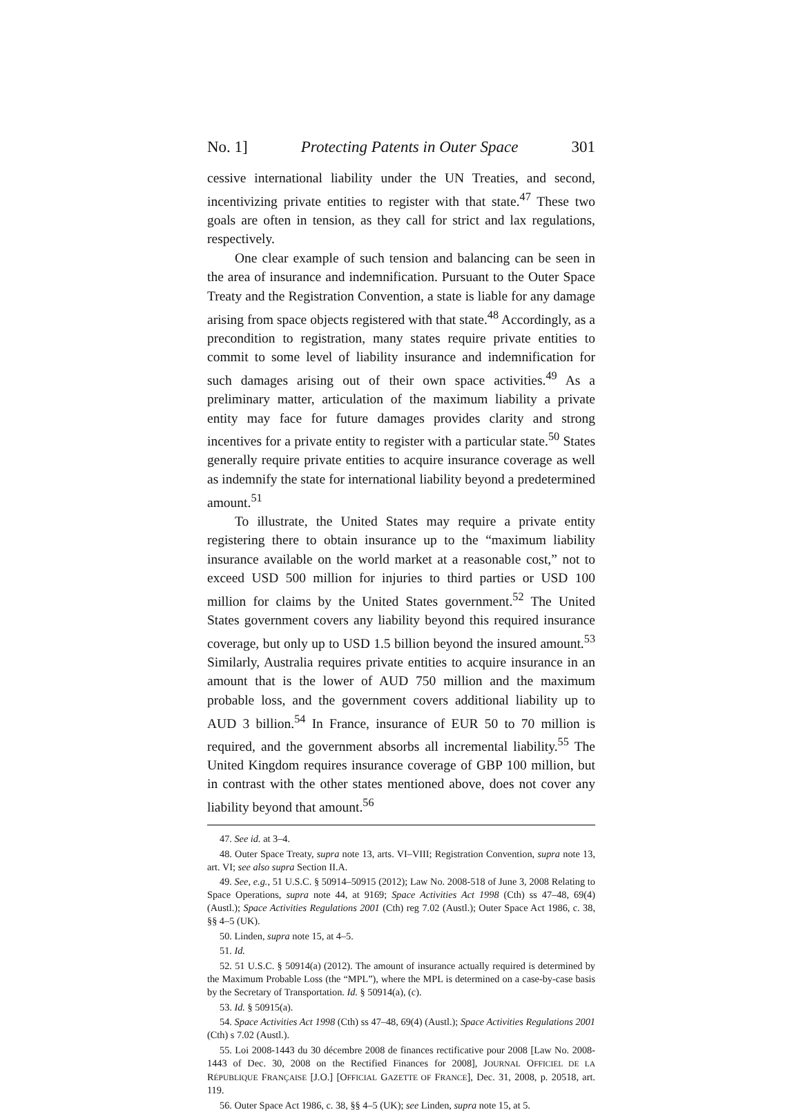No. 1] Protecting Patents in Outer Space 301
cessive international liability under the UN Treaties, and second, incentivizing private entities to register with that state.<sup>47</sup> These two goals are often in tension, as they call for strict and lax regulations, respectively.
One clear example of such tension and balancing can be seen in the area of insurance and indemnification. Pursuant to the Outer Space Treaty and the Registration Convention, a state is liable for any damage arising from space objects registered with that state.<sup>48</sup> Accordingly, as a precondition to registration, many states require private entities to commit to some level of liability insurance and indemnification for such damages arising out of their own space activities.<sup>49</sup> As a preliminary matter, articulation of the maximum liability a private entity may face for future damages provides clarity and strong incentives for a private entity to register with a particular state.<sup>50</sup> States generally require private entities to acquire insurance coverage as well as indemnify the state for international liability beyond a predetermined amount.<sup>51</sup>
To illustrate, the United States may require a private entity registering there to obtain insurance up to the “maximum liability insurance available on the world market at a reasonable cost,” not to exceed USD 500 million for injuries to third parties or USD 100 million for claims by the United States government.<sup>52</sup> The United States government covers any liability beyond this required insurance coverage, but only up to USD 1.5 billion beyond the insured amount.<sup>53</sup> Similarly, Australia requires private entities to acquire insurance in an amount that is the lower of AUD 750 million and the maximum probable loss, and the government covers additional liability up to AUD 3 billion.<sup>54</sup> In France, insurance of EUR 50 to 70 million is required, and the government absorbs all incremental liability.<sup>55</sup> The United Kingdom requires insurance coverage of GBP 100 million, but in contrast with the other states mentioned above, does not cover any liability beyond that amount.<sup>56</sup>
47. See id. at 3–4.
48. Outer Space Treaty, supra note 13, arts. VI–VIII; Registration Convention, supra note 13, art. VI; see also supra Section II.A.
49. See, e.g., 51 U.S.C. § 50914–50915 (2012); Law No. 2008-518 of June 3, 2008 Relating to Space Operations, supra note 44, at 9169; Space Activities Act 1998 (Cth) ss 47–48, 69(4) (Austl.); Space Activities Regulations 2001 (Cth) reg 7.02 (Austl.); Outer Space Act 1986, c. 38, §§ 4–5 (UK).
50. Linden, supra note 15, at 4–5.
51. Id.
52. 51 U.S.C. § 50914(a) (2012). The amount of insurance actually required is determined by the Maximum Probable Loss (the “MPL”), where the MPL is determined on a case-by-case basis by the Secretary of Transportation. Id. § 50914(a), (c).
53. Id. § 50915(a).
54. Space Activities Act 1998 (Cth) ss 47–48, 69(4) (Austl.); Space Activities Regulations 2001 (Cth) s 7.02 (Austl.).
55. Loi 2008-1443 du 30 décembre 2008 de finances rectificative pour 2008 [Law No. 2008-1443 of Dec. 30, 2008 on the Rectified Finances for 2008], JOURNAL OFFICIEL DE LA RÉPUBLIQUE FRANÇAISE [J.O.] [OFFICIAL GAZETTE OF FRANCE], Dec. 31, 2008, p. 20518, art. 119.
56. Outer Space Act 1986, c. 38, §§ 4–5 (UK); see Linden, supra note 15, at 5.